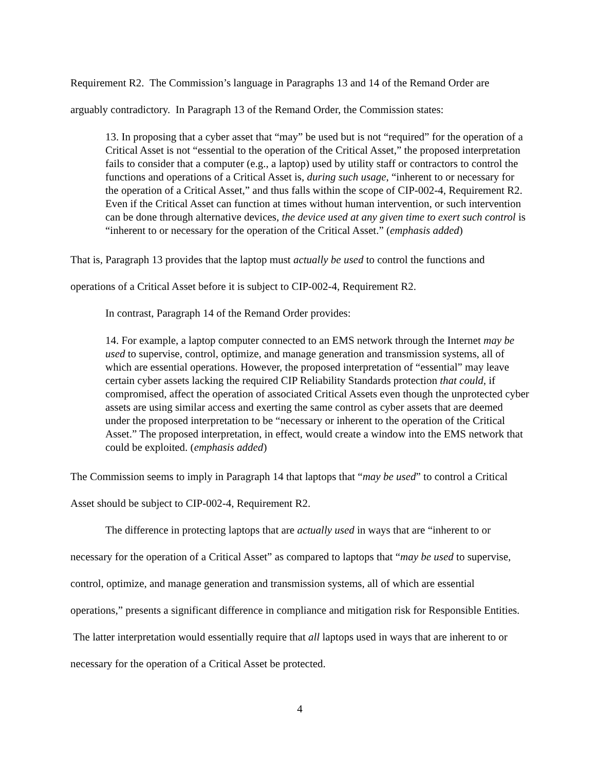Requirement R2. The Commission’s language in Paragraphs 13 and 14 of the Remand Order are arguably contradictory. In Paragraph 13 of the Remand Order, the Commission states:
13. In proposing that a cyber asset that “may” be used but is not “required” for the operation of a Critical Asset is not “essential to the operation of the Critical Asset,” the proposed interpretation fails to consider that a computer (e.g., a laptop) used by utility staff or contractors to control the functions and operations of a Critical Asset is, during such usage, “inherent to or necessary for the operation of a Critical Asset,” and thus falls within the scope of CIP-002-4, Requirement R2. Even if the Critical Asset can function at times without human intervention, or such intervention can be done through alternative devices, the device used at any given time to exert such control is “inherent to or necessary for the operation of the Critical Asset.” (emphasis added)
That is, Paragraph 13 provides that the laptop must actually be used to control the functions and operations of a Critical Asset before it is subject to CIP-002-4, Requirement R2.
In contrast, Paragraph 14 of the Remand Order provides:
14. For example, a laptop computer connected to an EMS network through the Internet may be used to supervise, control, optimize, and manage generation and transmission systems, all of which are essential operations. However, the proposed interpretation of “essential” may leave certain cyber assets lacking the required CIP Reliability Standards protection that could, if compromised, affect the operation of associated Critical Assets even though the unprotected cyber assets are using similar access and exerting the same control as cyber assets that are deemed under the proposed interpretation to be “necessary or inherent to the operation of the Critical Asset.” The proposed interpretation, in effect, would create a window into the EMS network that could be exploited. (emphasis added)
The Commission seems to imply in Paragraph 14 that laptops that “may be used” to control a Critical Asset should be subject to CIP-002-4, Requirement R2.
The difference in protecting laptops that are actually used in ways that are “inherent to or necessary for the operation of a Critical Asset” as compared to laptops that “may be used to supervise, control, optimize, and manage generation and transmission systems, all of which are essential operations,” presents a significant difference in compliance and mitigation risk for Responsible Entities. The latter interpretation would essentially require that all laptops used in ways that are inherent to or necessary for the operation of a Critical Asset be protected.
4